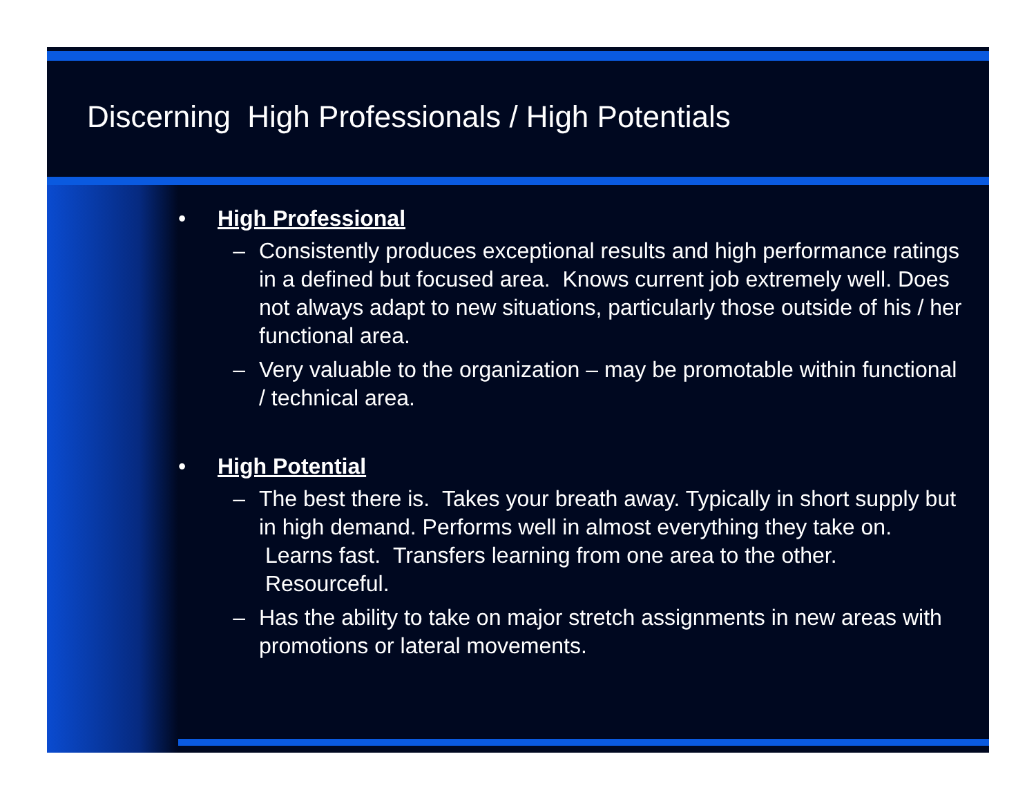Discerning High Professionals / High Potentials
• High Professional
– Consistently produces exceptional results and high performance ratings in a defined but focused area. Knows current job extremely well. Does not always adapt to new situations, particularly those outside of his / her functional area.
– Very valuable to the organization – may be promotable within functional / technical area.
• High Potential
– The best there is. Takes your breath away. Typically in short supply but in high demand. Performs well in almost everything they take on. Learns fast. Transfers learning from one area to the other. Resourceful.
– Has the ability to take on major stretch assignments in new areas with promotions or lateral movements.